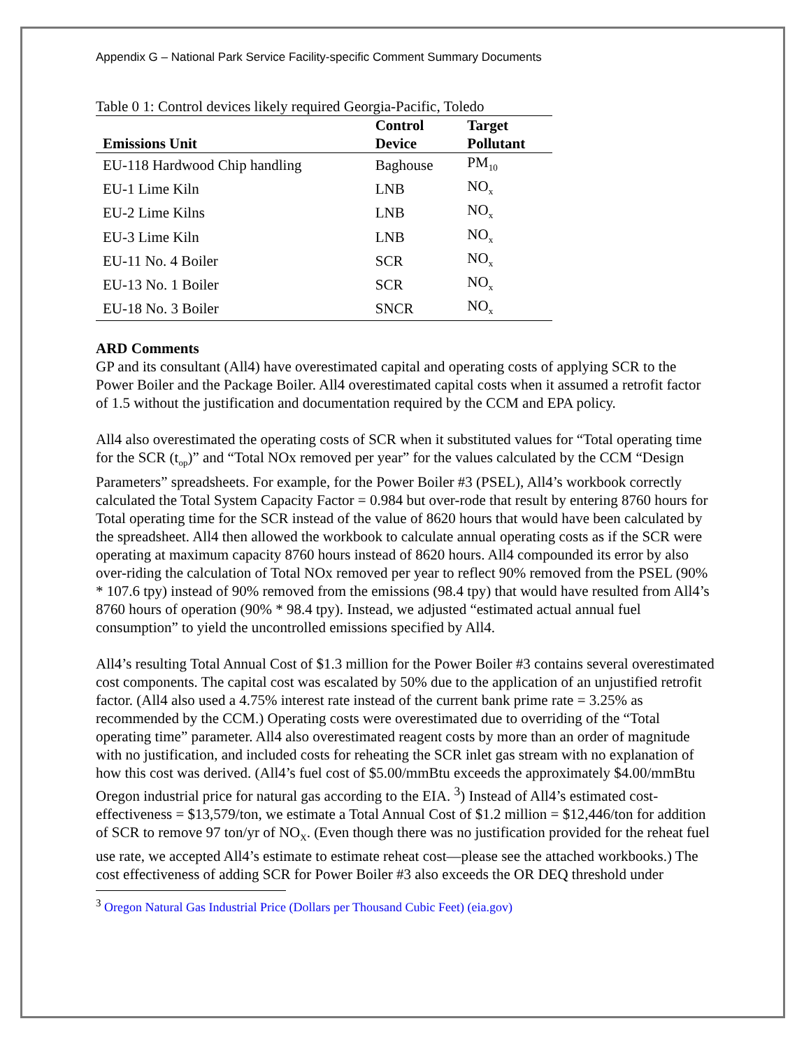Appendix G – National Park Service Facility-specific Comment Summary Documents
Table 0 1: Control devices likely required Georgia-Pacific, Toledo
| Emissions Unit | Control Device | Target Pollutant |
| --- | --- | --- |
| EU-118 Hardwood Chip handling | Baghouse | PM<sub>10</sub> |
| EU-1 Lime Kiln | LNB | NO<sub>x</sub> |
| EU-2 Lime Kilns | LNB | NO<sub>x</sub> |
| EU-3 Lime Kiln | LNB | NO<sub>x</sub> |
| EU-11 No. 4 Boiler | SCR | NO<sub>x</sub> |
| EU-13 No. 1 Boiler | SCR | NO<sub>x</sub> |
| EU-18 No. 3 Boiler | SNCR | NO<sub>x</sub> |
ARD Comments
GP and its consultant (All4) have overestimated capital and operating costs of applying SCR to the Power Boiler and the Package Boiler. All4 overestimated capital costs when it assumed a retrofit factor of 1.5 without the justification and documentation required by the CCM and EPA policy.
All4 also overestimated the operating costs of SCR when it substituted values for “Total operating time for the SCR (t<sub>op</sub>)” and “Total NOx removed per year” for the values calculated by the CCM “Design Parameters” spreadsheets. For example, for the Power Boiler #3 (PSEL), All4’s workbook correctly calculated the Total System Capacity Factor = 0.984 but over-rode that result by entering 8760 hours for Total operating time for the SCR instead of the value of 8620 hours that would have been calculated by the spreadsheet. All4 then allowed the workbook to calculate annual operating costs as if the SCR were operating at maximum capacity 8760 hours instead of 8620 hours. All4 compounded its error by also over-riding the calculation of Total NOx removed per year to reflect 90% removed from the PSEL (90% * 107.6 tpy) instead of 90% removed from the emissions (98.4 tpy) that would have resulted from All4’s 8760 hours of operation (90% * 98.4 tpy). Instead, we adjusted “estimated actual annual fuel consumption” to yield the uncontrolled emissions specified by All4.
All4’s resulting Total Annual Cost of $1.3 million for the Power Boiler #3 contains several overestimated cost components. The capital cost was escalated by 50% due to the application of an unjustified retrofit factor. (All4 also used a 4.75% interest rate instead of the current bank prime rate = 3.25% as recommended by the CCM.) Operating costs were overestimated due to overriding of the “Total operating time” parameter. All4 also overestimated reagent costs by more than an order of magnitude with no justification, and included costs for reheating the SCR inlet gas stream with no explanation of how this cost was derived. (All4’s fuel cost of $5.00/mmBtu exceeds the approximately $4.00/mmBtu Oregon industrial price for natural gas according to the EIA. <sup>3</sup>) Instead of All4’s estimated cost-effectiveness = $13,579/ton, we estimate a Total Annual Cost of $1.2 million = $12,446/ton for addition of SCR to remove 97 ton/yr of NO<sub>X</sub>. (Even though there was no justification provided for the reheat fuel use rate, we accepted All4’s estimate to estimate reheat cost—please see the attached workbooks.) The cost effectiveness of adding SCR for Power Boiler #3 also exceeds the OR DEQ threshold under
<sup>3</sup> Oregon Natural Gas Industrial Price (Dollars per Thousand Cubic Feet) (eia.gov)